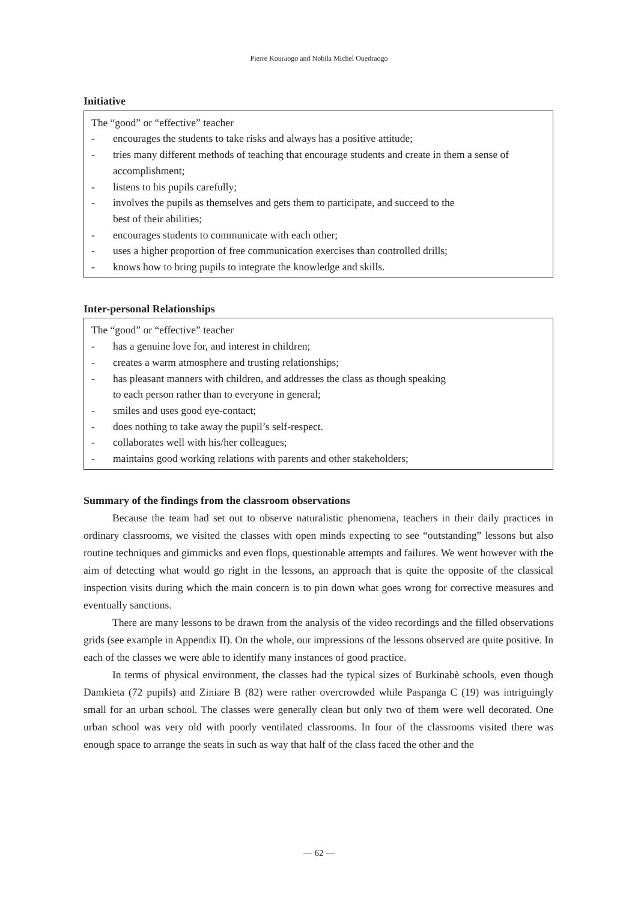Pierre Kouraogo and Nobila Michel Ouedraogo
Initiative
The “good” or “effective” teacher
- encourages the students to take risks and always has a positive attitude;
- tries many different methods of teaching that encourage students and create in them a sense of accomplishment;
- listens to his pupils carefully;
- involves the pupils as themselves and gets them to participate, and succeed to the
best of their abilities;
- encourages students to communicate with each other;
- uses a higher proportion of free communication exercises than controlled drills;
- knows how to bring pupils to integrate the knowledge and skills.
Inter-personal Relationships
The “good” or “effective” teacher
- has a genuine love for, and interest in children;
- creates a warm atmosphere and trusting relationships;
- has pleasant manners with children, and addresses the class as though speaking
to each person rather than to everyone in general;
- smiles and uses good eye-contact;
- does nothing to take away the pupil’s self-respect.
- collaborates well with his/her colleagues;
- maintains good working relations with parents and other stakeholders;
Summary of the findings from the classroom observations
Because the team had set out to observe naturalistic phenomena, teachers in their daily practices in ordinary classrooms, we visited the classes with open minds expecting to see “outstanding” lessons but also routine techniques and gimmicks and even flops, questionable attempts and failures. We went however with the aim of detecting what would go right in the lessons, an approach that is quite the opposite of the classical inspection visits during which the main concern is to pin down what goes wrong for corrective measures and eventually sanctions.
There are many lessons to be drawn from the analysis of the video recordings and the filled observations grids (see example in Appendix II). On the whole, our impressions of the lessons observed are quite positive. In each of the classes we were able to identify many instances of good practice.
In terms of physical environment, the classes had the typical sizes of Burkinabè schools, even though Damkieta (72 pupils) and Ziniare B (82) were rather overcrowded while Paspanga C (19) was intriguingly small for an urban school. The classes were generally clean but only two of them were well decorated. One urban school was very old with poorly ventilated classrooms. In four of the classrooms visited there was enough space to arrange the seats in such as way that half of the class faced the other and the
— 62 —